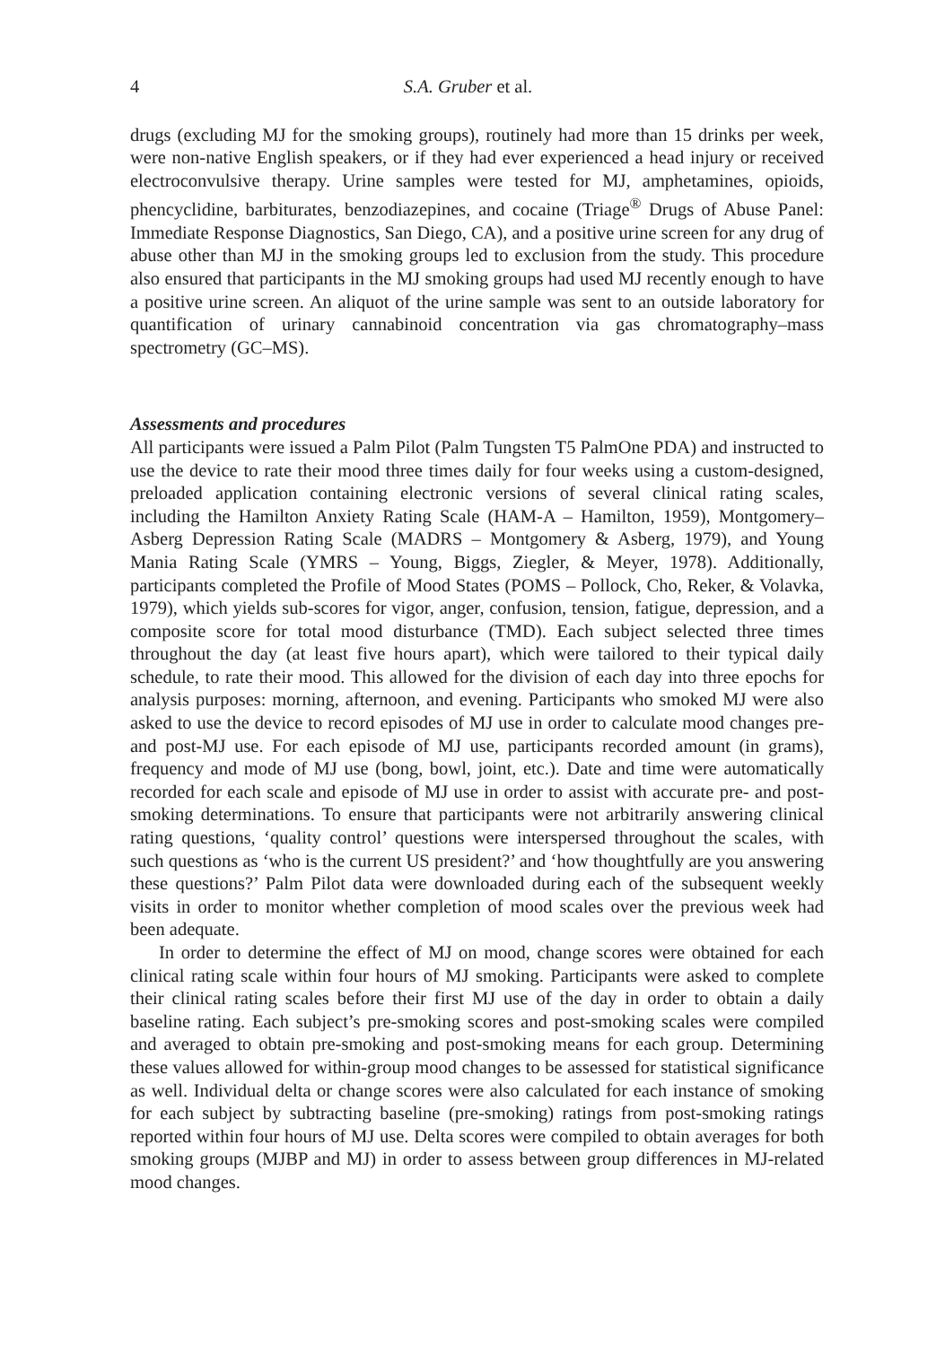4 S.A. Gruber et al.
drugs (excluding MJ for the smoking groups), routinely had more than 15 drinks per week, were non-native English speakers, or if they had ever experienced a head injury or received electroconvulsive therapy. Urine samples were tested for MJ, amphetamines, opioids, phencyclidine, barbiturates, benzodiazepines, and cocaine (Triage<sup>®</sup> Drugs of Abuse Panel: Immediate Response Diagnostics, San Diego, CA), and a positive urine screen for any drug of abuse other than MJ in the smoking groups led to exclusion from the study. This procedure also ensured that participants in the MJ smoking groups had used MJ recently enough to have a positive urine screen. An aliquot of the urine sample was sent to an outside laboratory for quantification of urinary cannabinoid concentration via gas chromatography–mass spectrometry (GC–MS).
Assessments and procedures
All participants were issued a Palm Pilot (Palm Tungsten T5 PalmOne PDA) and instructed to use the device to rate their mood three times daily for four weeks using a custom-designed, preloaded application containing electronic versions of several clinical rating scales, including the Hamilton Anxiety Rating Scale (HAM-A – Hamilton, 1959), Montgomery–Asberg Depression Rating Scale (MADRS – Montgomery & Asberg, 1979), and Young Mania Rating Scale (YMRS – Young, Biggs, Ziegler, & Meyer, 1978). Additionally, participants completed the Profile of Mood States (POMS – Pollock, Cho, Reker, & Volavka, 1979), which yields sub-scores for vigor, anger, confusion, tension, fatigue, depression, and a composite score for total mood disturbance (TMD). Each subject selected three times throughout the day (at least five hours apart), which were tailored to their typical daily schedule, to rate their mood. This allowed for the division of each day into three epochs for analysis purposes: morning, afternoon, and evening. Participants who smoked MJ were also asked to use the device to record episodes of MJ use in order to calculate mood changes pre- and post-MJ use. For each episode of MJ use, participants recorded amount (in grams), frequency and mode of MJ use (bong, bowl, joint, etc.). Date and time were automatically recorded for each scale and episode of MJ use in order to assist with accurate pre- and post-smoking determinations. To ensure that participants were not arbitrarily answering clinical rating questions, ‘quality control’ questions were interspersed throughout the scales, with such questions as ‘who is the current US president?’ and ‘how thoughtfully are you answering these questions?’ Palm Pilot data were downloaded during each of the subsequent weekly visits in order to monitor whether completion of mood scales over the previous week had been adequate.
In order to determine the effect of MJ on mood, change scores were obtained for each clinical rating scale within four hours of MJ smoking. Participants were asked to complete their clinical rating scales before their first MJ use of the day in order to obtain a daily baseline rating. Each subject’s pre-smoking scores and post-smoking scales were compiled and averaged to obtain pre-smoking and post-smoking means for each group. Determining these values allowed for within-group mood changes to be assessed for statistical significance as well. Individual delta or change scores were also calculated for each instance of smoking for each subject by subtracting baseline (pre-smoking) ratings from post-smoking ratings reported within four hours of MJ use. Delta scores were compiled to obtain averages for both smoking groups (MJBP and MJ) in order to assess between group differences in MJ-related mood changes.